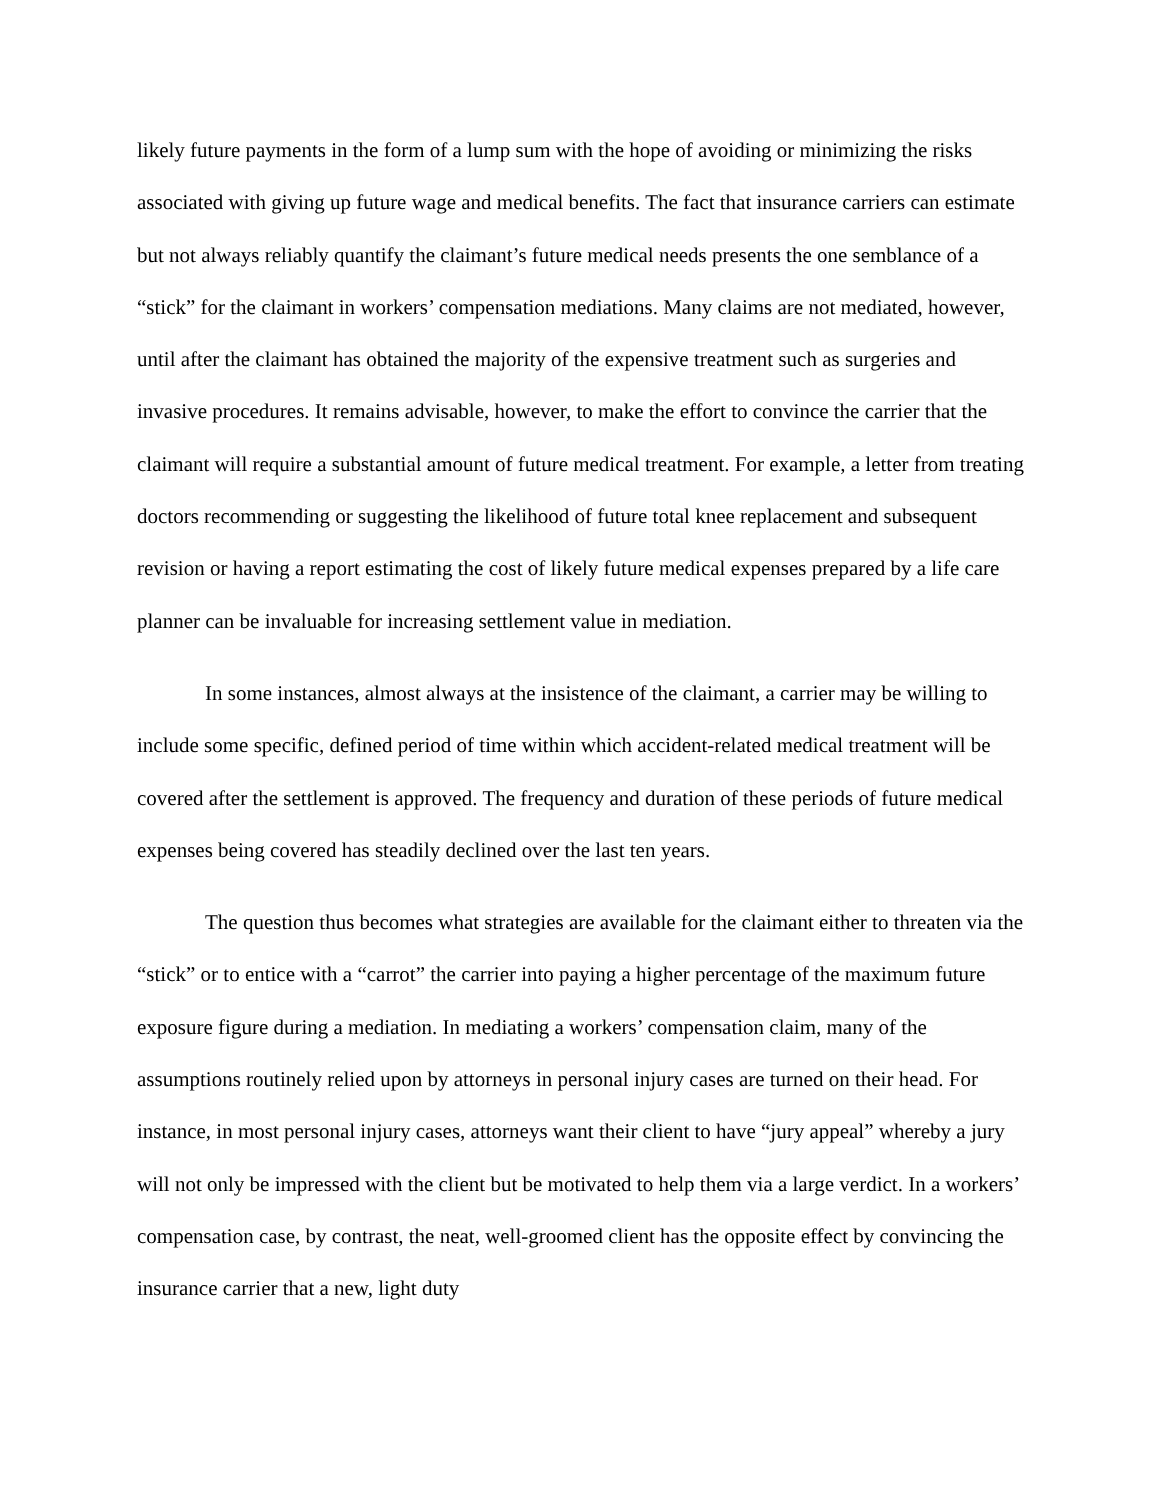likely future payments in the form of a lump sum with the hope of avoiding or minimizing the risks associated with giving up future wage and medical benefits. The fact that insurance carriers can estimate but not always reliably quantify the claimant’s future medical needs presents the one semblance of a “stick” for the claimant in workers’ compensation mediations. Many claims are not mediated, however, until after the claimant has obtained the majority of the expensive treatment such as surgeries and invasive procedures. It remains advisable, however, to make the effort to convince the carrier that the claimant will require a substantial amount of future medical treatment. For example, a letter from treating doctors recommending or suggesting the likelihood of future total knee replacement and subsequent revision or having a report estimating the cost of likely future medical expenses prepared by a life care planner can be invaluable for increasing settlement value in mediation.
In some instances, almost always at the insistence of the claimant, a carrier may be willing to include some specific, defined period of time within which accident-related medical treatment will be covered after the settlement is approved. The frequency and duration of these periods of future medical expenses being covered has steadily declined over the last ten years.
The question thus becomes what strategies are available for the claimant either to threaten via the “stick” or to entice with a “carrot” the carrier into paying a higher percentage of the maximum future exposure figure during a mediation. In mediating a workers’ compensation claim, many of the assumptions routinely relied upon by attorneys in personal injury cases are turned on their head. For instance, in most personal injury cases, attorneys want their client to have “jury appeal” whereby a jury will not only be impressed with the client but be motivated to help them via a large verdict. In a workers’ compensation case, by contrast, the neat, well-groomed client has the opposite effect by convincing the insurance carrier that a new, light duty